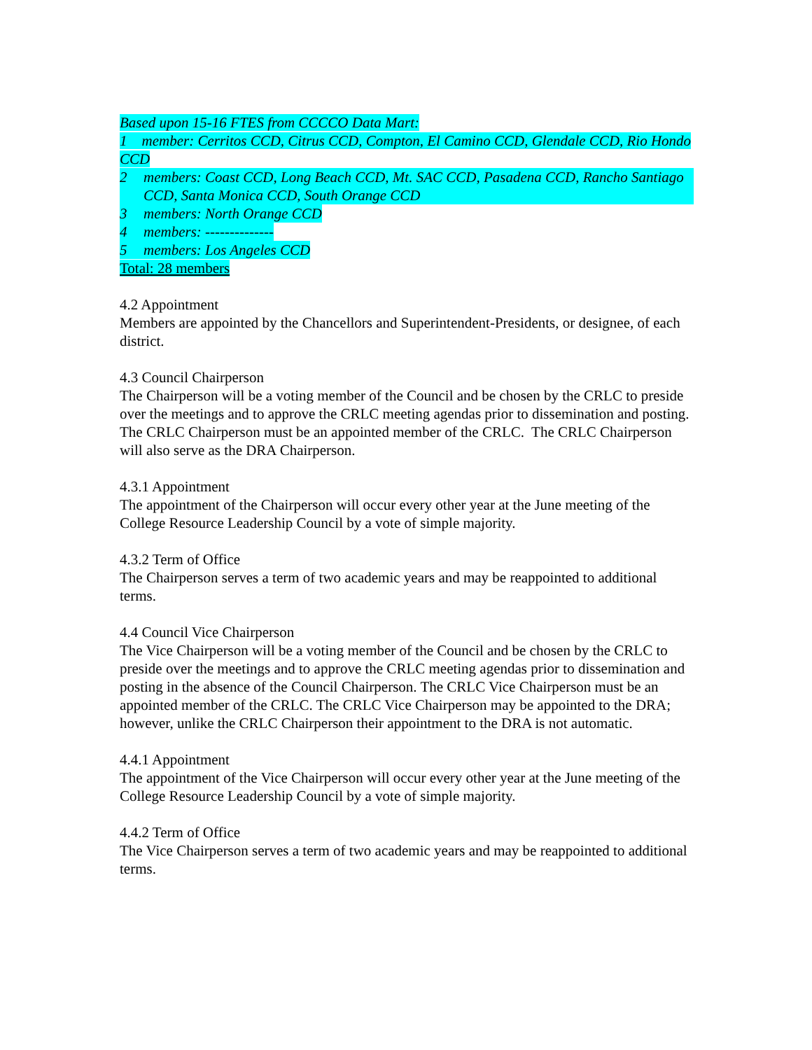Based upon 15-16 FTES from CCCCO Data Mart:
1 member: Cerritos CCD, Citrus CCD, Compton, El Camino CCD, Glendale CCD, Rio Hondo CCD
2 members: Coast CCD, Long Beach CCD, Mt. SAC CCD, Pasadena CCD, Rancho Santiago CCD, Santa Monica CCD, South Orange CCD
3 members: North Orange CCD
4 members: --------------
5 members: Los Angeles CCD
Total: 28 members
4.2 Appointment
Members are appointed by the Chancellors and Superintendent-Presidents, or designee, of each district.
4.3 Council Chairperson
The Chairperson will be a voting member of the Council and be chosen by the CRLC to preside over the meetings and to approve the CRLC meeting agendas prior to dissemination and posting. The CRLC Chairperson must be an appointed member of the CRLC. The CRLC Chairperson will also serve as the DRA Chairperson.
4.3.1 Appointment
The appointment of the Chairperson will occur every other year at the June meeting of the College Resource Leadership Council by a vote of simple majority.
4.3.2 Term of Office
The Chairperson serves a term of two academic years and may be reappointed to additional terms.
4.4 Council Vice Chairperson
The Vice Chairperson will be a voting member of the Council and be chosen by the CRLC to preside over the meetings and to approve the CRLC meeting agendas prior to dissemination and posting in the absence of the Council Chairperson. The CRLC Vice Chairperson must be an appointed member of the CRLC. The CRLC Vice Chairperson may be appointed to the DRA; however, unlike the CRLC Chairperson their appointment to the DRA is not automatic.
4.4.1 Appointment
The appointment of the Vice Chairperson will occur every other year at the June meeting of the College Resource Leadership Council by a vote of simple majority.
4.4.2 Term of Office
The Vice Chairperson serves a term of two academic years and may be reappointed to additional terms.